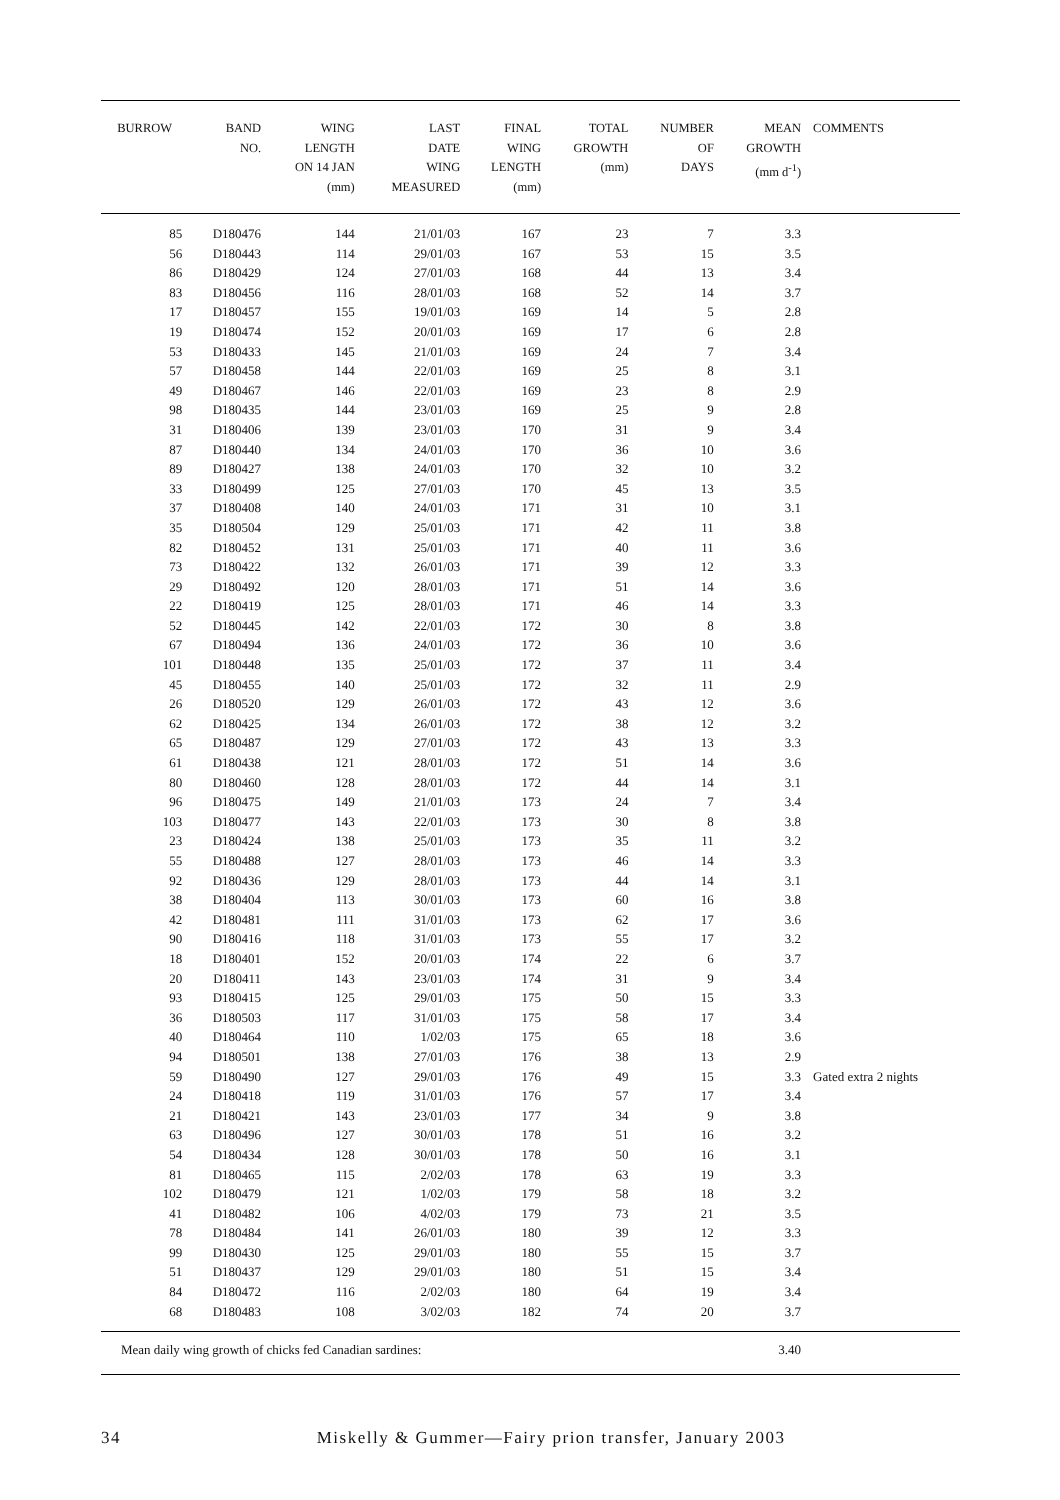| BURROW | BAND NO. | WING LENGTH ON 14 JAN (mm) | LAST DATE WING MEASURED | FINAL WING LENGTH (mm) | TOTAL GROWTH (mm) | NUMBER OF DAYS | MEAN GROWTH (mm d<sup>-1</sup>) | COMMENTS |
| --- | --- | --- | --- | --- | --- | --- | --- | --- |
| 85 | D180476 | 144 | 21/01/03 | 167 | 23 | 7 | 3.3 | |
| 56 | D180443 | 114 | 29/01/03 | 167 | 53 | 15 | 3.5 | |
| 86 | D180429 | 124 | 27/01/03 | 168 | 44 | 13 | 3.4 | |
| 83 | D180456 | 116 | 28/01/03 | 168 | 52 | 14 | 3.7 | |
| 17 | D180457 | 155 | 19/01/03 | 169 | 14 | 5 | 2.8 | |
| 19 | D180474 | 152 | 20/01/03 | 169 | 17 | 6 | 2.8 | |
| 53 | D180433 | 145 | 21/01/03 | 169 | 24 | 7 | 3.4 | |
| 57 | D180458 | 144 | 22/01/03 | 169 | 25 | 8 | 3.1 | |
| 49 | D180467 | 146 | 22/01/03 | 169 | 23 | 8 | 2.9 | |
| 98 | D180435 | 144 | 23/01/03 | 169 | 25 | 9 | 2.8 | |
| 31 | D180406 | 139 | 23/01/03 | 170 | 31 | 9 | 3.4 | |
| 87 | D180440 | 134 | 24/01/03 | 170 | 36 | 10 | 3.6 | |
| 89 | D180427 | 138 | 24/01/03 | 170 | 32 | 10 | 3.2 | |
| 33 | D180499 | 125 | 27/01/03 | 170 | 45 | 13 | 3.5 | |
| 37 | D180408 | 140 | 24/01/03 | 171 | 31 | 10 | 3.1 | |
| 35 | D180504 | 129 | 25/01/03 | 171 | 42 | 11 | 3.8 | |
| 82 | D180452 | 131 | 25/01/03 | 171 | 40 | 11 | 3.6 | |
| 73 | D180422 | 132 | 26/01/03 | 171 | 39 | 12 | 3.3 | |
| 29 | D180492 | 120 | 28/01/03 | 171 | 51 | 14 | 3.6 | |
| 22 | D180419 | 125 | 28/01/03 | 171 | 46 | 14 | 3.3 | |
| 52 | D180445 | 142 | 22/01/03 | 172 | 30 | 8 | 3.8 | |
| 67 | D180494 | 136 | 24/01/03 | 172 | 36 | 10 | 3.6 | |
| 101 | D180448 | 135 | 25/01/03 | 172 | 37 | 11 | 3.4 | |
| 45 | D180455 | 140 | 25/01/03 | 172 | 32 | 11 | 2.9 | |
| 26 | D180520 | 129 | 26/01/03 | 172 | 43 | 12 | 3.6 | |
| 62 | D180425 | 134 | 26/01/03 | 172 | 38 | 12 | 3.2 | |
| 65 | D180487 | 129 | 27/01/03 | 172 | 43 | 13 | 3.3 | |
| 61 | D180438 | 121 | 28/01/03 | 172 | 51 | 14 | 3.6 | |
| 80 | D180460 | 128 | 28/01/03 | 172 | 44 | 14 | 3.1 | |
| 96 | D180475 | 149 | 21/01/03 | 173 | 24 | 7 | 3.4 | |
| 103 | D180477 | 143 | 22/01/03 | 173 | 30 | 8 | 3.8 | |
| 23 | D180424 | 138 | 25/01/03 | 173 | 35 | 11 | 3.2 | |
| 55 | D180488 | 127 | 28/01/03 | 173 | 46 | 14 | 3.3 | |
| 92 | D180436 | 129 | 28/01/03 | 173 | 44 | 14 | 3.1 | |
| 38 | D180404 | 113 | 30/01/03 | 173 | 60 | 16 | 3.8 | |
| 42 | D180481 | 111 | 31/01/03 | 173 | 62 | 17 | 3.6 | |
| 90 | D180416 | 118 | 31/01/03 | 173 | 55 | 17 | 3.2 | |
| 18 | D180401 | 152 | 20/01/03 | 174 | 22 | 6 | 3.7 | |
| 20 | D180411 | 143 | 23/01/03 | 174 | 31 | 9 | 3.4 | |
| 93 | D180415 | 125 | 29/01/03 | 175 | 50 | 15 | 3.3 | |
| 36 | D180503 | 117 | 31/01/03 | 175 | 58 | 17 | 3.4 | |
| 40 | D180464 | 110 | 1/02/03 | 175 | 65 | 18 | 3.6 | |
| 94 | D180501 | 138 | 27/01/03 | 176 | 38 | 13 | 2.9 | |
| 59 | D180490 | 127 | 29/01/03 | 176 | 49 | 15 | 3.3 | Gated extra 2 nights |
| 24 | D180418 | 119 | 31/01/03 | 176 | 57 | 17 | 3.4 | |
| 21 | D180421 | 143 | 23/01/03 | 177 | 34 | 9 | 3.8 | |
| 63 | D180496 | 127 | 30/01/03 | 178 | 51 | 16 | 3.2 | |
| 54 | D180434 | 128 | 30/01/03 | 178 | 50 | 16 | 3.1 | |
| 81 | D180465 | 115 | 2/02/03 | 178 | 63 | 19 | 3.3 | |
| 102 | D180479 | 121 | 1/02/03 | 179 | 58 | 18 | 3.2 | |
| 41 | D180482 | 106 | 4/02/03 | 179 | 73 | 21 | 3.5 | |
| 78 | D180484 | 141 | 26/01/03 | 180 | 39 | 12 | 3.3 | |
| 99 | D180430 | 125 | 29/01/03 | 180 | 55 | 15 | 3.7 | |
| 51 | D180437 | 129 | 29/01/03 | 180 | 51 | 15 | 3.4 | |
| 84 | D180472 | 116 | 2/02/03 | 180 | 64 | 19 | 3.4 | |
| 68 | D180483 | 108 | 3/02/03 | 182 | 74 | 20 | 3.7 | |
| Mean daily wing growth of chicks fed Canadian sardines: | | | | | | | 3.40 | |
34 Miskelly & Gummer—Fairy prion transfer, January 2003